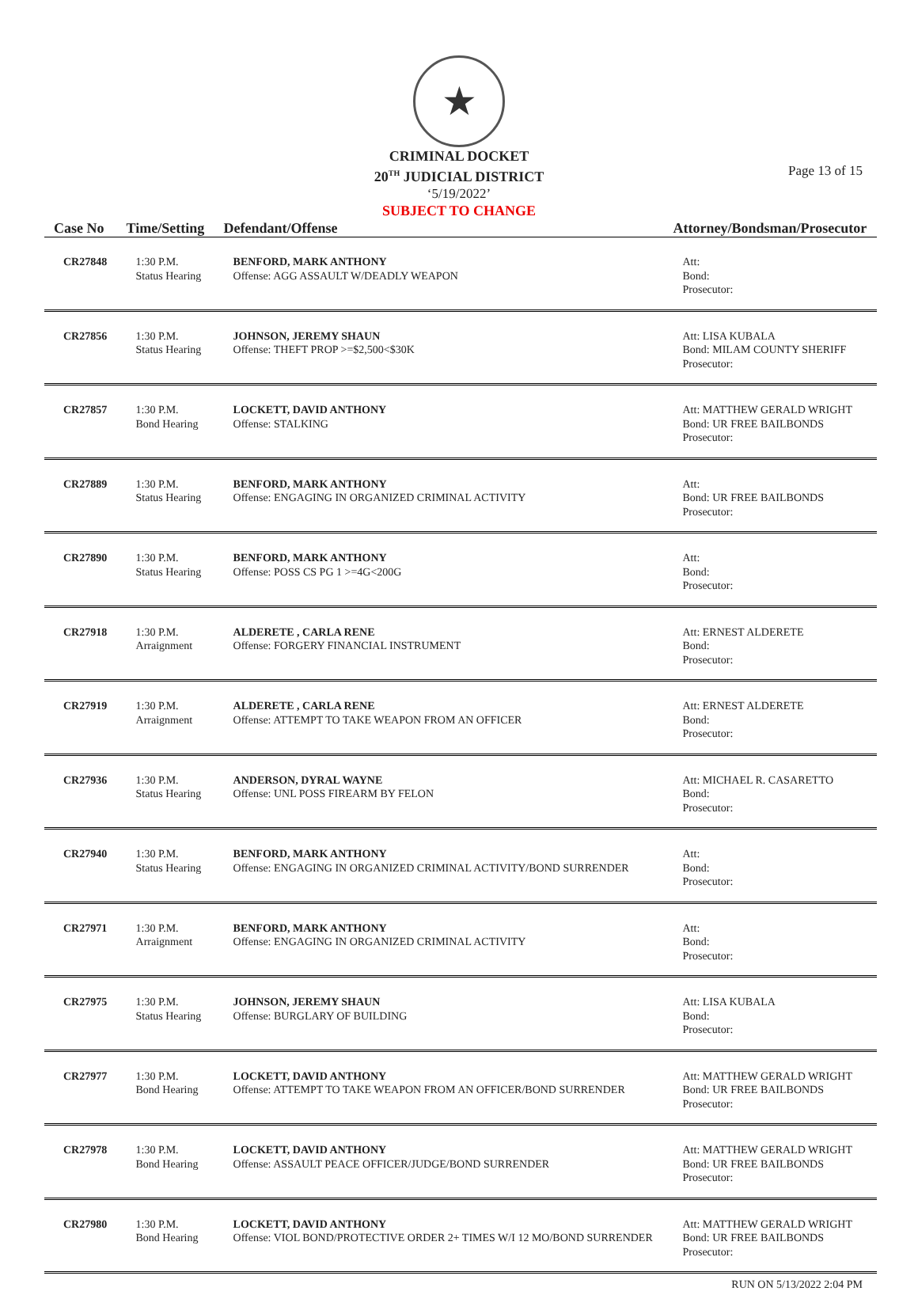★
CRIMINAL DOCKET
20<sup>TH</sup> JUDICIAL DISTRICT
‘5/19/2022’
SUBJECT TO CHANGE
Page 13 of 15
| Case No | Time/Setting | Defendant/Offense | Attorney/Bondsman/Prosecutor |
| --- | --- | --- | --- |
| CR27848 | 1:30 P.M. Status Hearing | BENFORD, MARK ANTHONY Offense: AGG ASSAULT W/DEADLY WEAPON | Att: Bond: Prosecutor: |
| CR27856 | 1:30 P.M. Status Hearing | JOHNSON, JEREMY SHAUN Offense: THEFT PROP >=$2,500<$30K | Att: LISA KUBALA Bond: MILAM COUNTY SHERIFF Prosecutor: |
| CR27857 | 1:30 P.M. Bond Hearing | LOCKETT, DAVID ANTHONY Offense: STALKING | Att: MATTHEW GERALD WRIGHT Bond: UR FREE BAILBONDS Prosecutor: |
| CR27889 | 1:30 P.M. Status Hearing | BENFORD, MARK ANTHONY Offense: ENGAGING IN ORGANIZED CRIMINAL ACTIVITY | Att: Bond: UR FREE BAILBONDS Prosecutor: |
| CR27890 | 1:30 P.M. Status Hearing | BENFORD, MARK ANTHONY Offense: POSS CS PG 1 >=4G<200G | Att: Bond: Prosecutor: |
| CR27918 | 1:30 P.M. Arraignment | ALDERETE , CARLA RENE Offense: FORGERY FINANCIAL INSTRUMENT | Att: ERNEST ALDERETE Bond: Prosecutor: |
| CR27919 | 1:30 P.M. Arraignment | ALDERETE , CARLA RENE Offense: ATTEMPT TO TAKE WEAPON FROM AN OFFICER | Att: ERNEST ALDERETE Bond: Prosecutor: |
| CR27936 | 1:30 P.M. Status Hearing | ANDERSON, DYRAL WAYNE Offense: UNL POSS FIREARM BY FELON | Att: MICHAEL R. CASARETTO Bond: Prosecutor: |
| CR27940 | 1:30 P.M. Status Hearing | BENFORD, MARK ANTHONY Offense: ENGAGING IN ORGANIZED CRIMINAL ACTIVITY/BOND SURRENDER | Att: Bond: Prosecutor: |
| CR27971 | 1:30 P.M. Arraignment | BENFORD, MARK ANTHONY Offense: ENGAGING IN ORGANIZED CRIMINAL ACTIVITY | Att: Bond: Prosecutor: |
| CR27975 | 1:30 P.M. Status Hearing | JOHNSON, JEREMY SHAUN Offense: BURGLARY OF BUILDING | Att: LISA KUBALA Bond: Prosecutor: |
| CR27977 | 1:30 P.M. Bond Hearing | LOCKETT, DAVID ANTHONY Offense: ATTEMPT TO TAKE WEAPON FROM AN OFFICER/BOND SURRENDER | Att: MATTHEW GERALD WRIGHT Bond: UR FREE BAILBONDS Prosecutor: |
| CR27978 | 1:30 P.M. Bond Hearing | LOCKETT, DAVID ANTHONY Offense: ASSAULT PEACE OFFICER/JUDGE/BOND SURRENDER | Att: MATTHEW GERALD WRIGHT Bond: UR FREE BAILBONDS Prosecutor: |
| CR27980 | 1:30 P.M. Bond Hearing | LOCKETT, DAVID ANTHONY Offense: VIOL BOND/PROTECTIVE ORDER 2+ TIMES W/I 12 MO/BOND SURRENDER | Att: MATTHEW GERALD WRIGHT Bond: UR FREE BAILBONDS Prosecutor: |
RUN ON 5/13/2022 2:04 PM